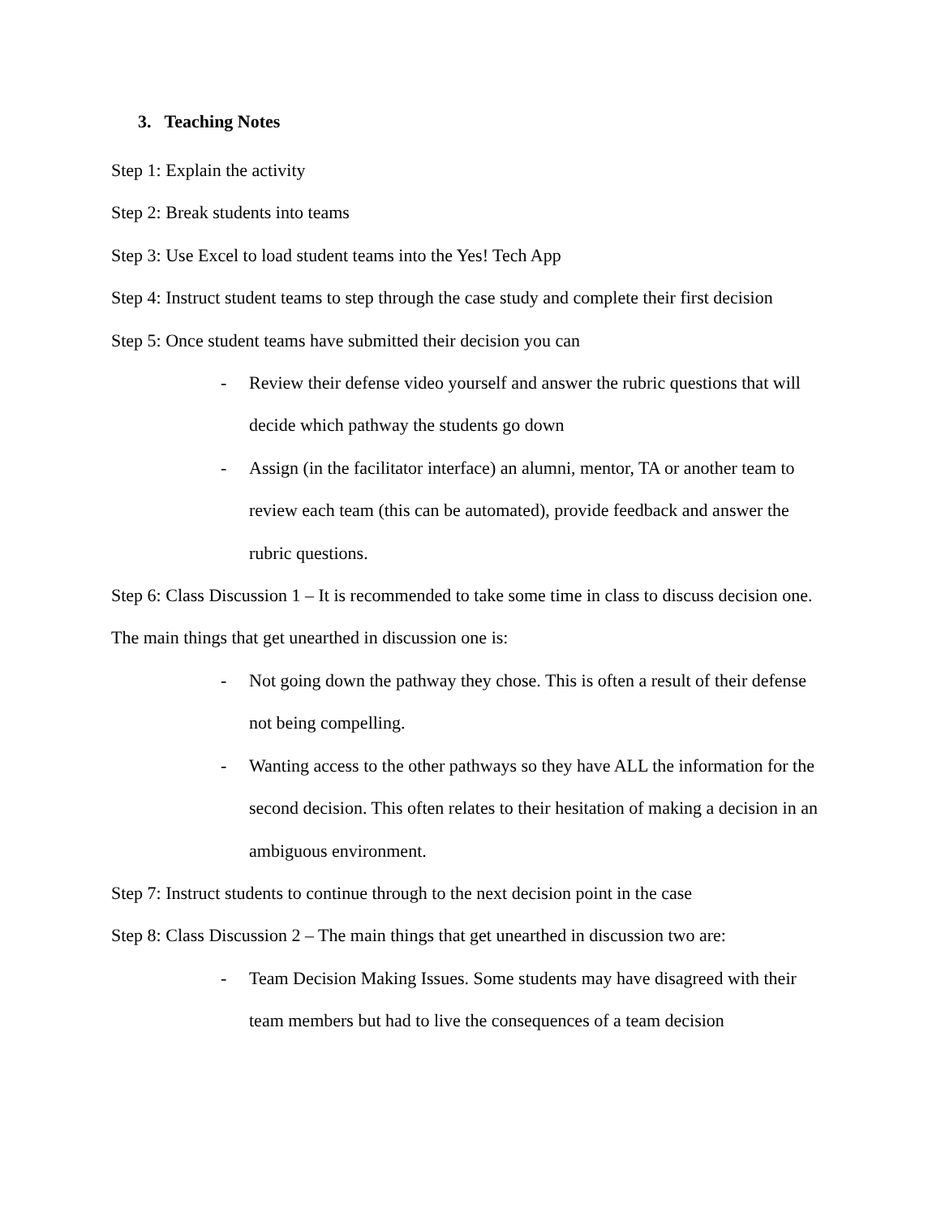3. Teaching Notes
Step 1: Explain the activity
Step 2: Break students into teams
Step 3: Use Excel to load student teams into the Yes! Tech App
Step 4: Instruct student teams to step through the case study and complete their first decision
Step 5: Once student teams have submitted their decision you can
- Review their defense video yourself and answer the rubric questions that will decide which pathway the students go down
- Assign (in the facilitator interface) an alumni, mentor, TA or another team to review each team (this can be automated), provide feedback and answer the rubric questions.
Step 6: Class Discussion 1 – It is recommended to take some time in class to discuss decision one. The main things that get unearthed in discussion one is:
- Not going down the pathway they chose. This is often a result of their defense not being compelling.
- Wanting access to the other pathways so they have ALL the information for the second decision. This often relates to their hesitation of making a decision in an ambiguous environment.
Step 7: Instruct students to continue through to the next decision point in the case
Step 8: Class Discussion 2 – The main things that get unearthed in discussion two are:
- Team Decision Making Issues. Some students may have disagreed with their team members but had to live the consequences of a team decision